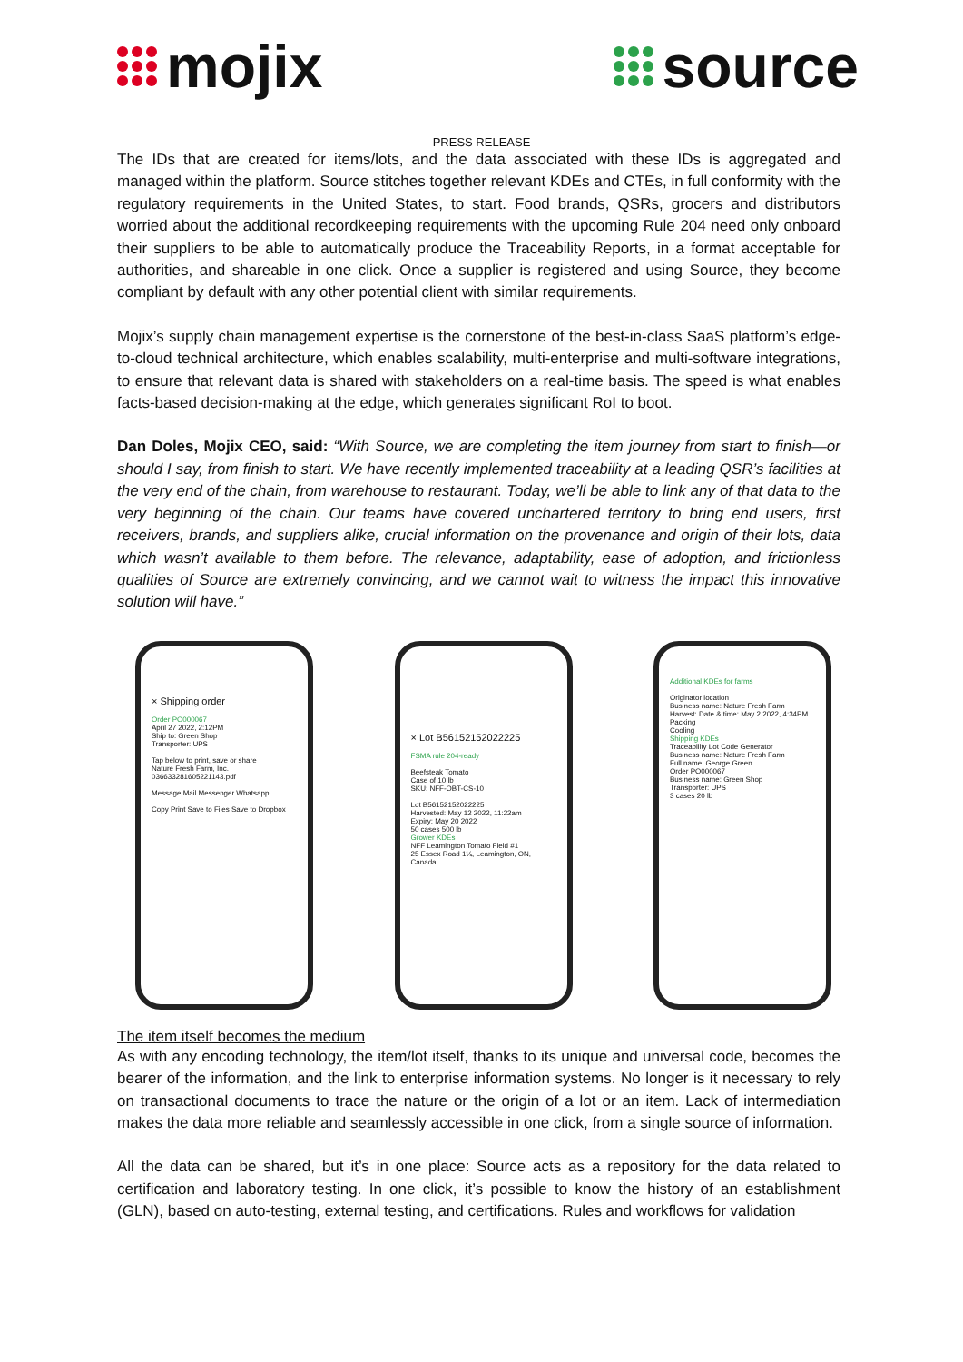mojix source
PRESS RELEASE
The IDs that are created for items/lots, and the data associated with these IDs is aggregated and managed within the platform. Source stitches together relevant KDEs and CTEs, in full conformity with the regulatory requirements in the United States, to start. Food brands, QSRs, grocers and distributors worried about the additional recordkeeping requirements with the upcoming Rule 204 need only onboard their suppliers to be able to automatically produce the Traceability Reports, in a format acceptable for authorities, and shareable in one click. Once a supplier is registered and using Source, they become compliant by default with any other potential client with similar requirements.
Mojix’s supply chain management expertise is the cornerstone of the best-in-class SaaS platform’s edge-to-cloud technical architecture, which enables scalability, multi-enterprise and multi-software integrations, to ensure that relevant data is shared with stakeholders on a real-time basis. The speed is what enables facts-based decision-making at the edge, which generates significant RoI to boot.
Dan Doles, Mojix CEO, said: “With Source, we are completing the item journey from start to finish—or should I say, from finish to start. We have recently implemented traceability at a leading QSR’s facilities at the very end of the chain, from warehouse to restaurant. Today, we’ll be able to link any of that data to the very beginning of the chain. Our teams have covered unchartered territory to bring end users, first receivers, brands, and suppliers alike, crucial information on the provenance and origin of their lots, data which wasn’t available to them before. The relevance, adaptability, ease of adoption, and frictionless qualities of Source are extremely convincing, and we cannot wait to witness the impact this innovative solution will have.”
× Shipping order
Order PO000067
April 27 2022, 2:12PM
Ship to: Green Shop
Transporter: UPS
Tap below to print, save or share
Nature Fresh Farm, Inc.
036633281605221143.pdf
Message Mail Messenger Whatsapp
Copy Print Save to Files Save to Dropbox
× Lot B56152152022225
FSMA rule 204-ready
Beefsteak Tomato
Case of 10 lb
SKU: NFF-OBT-CS-10
Lot B56152152022225
Harvested: May 12 2022, 11:22am
Expiry: May 20 2022
50 cases 500 lb
Grower KDEs
NFF Leamington Tomato Field #1
25 Essex Road 1¼, Leamington, ON, Canada
Additional KDEs for farms
Originator location
Business name: Nature Fresh Farm
Harvest: Date & time: May 2 2022, 4:34PM
Packing
Cooling
Shipping KDEs
Traceability Lot Code Generator
Business name: Nature Fresh Farm
Full name: George Green
Order PO000067
Business name: Green Shop
Transporter: UPS
3 cases 20 lb
The item itself becomes the medium
As with any encoding technology, the item/lot itself, thanks to its unique and universal code, becomes the bearer of the information, and the link to enterprise information systems. No longer is it necessary to rely on transactional documents to trace the nature or the origin of a lot or an item. Lack of intermediation makes the data more reliable and seamlessly accessible in one click, from a single source of information.
All the data can be shared, but it’s in one place: Source acts as a repository for the data related to certification and laboratory testing. In one click, it’s possible to know the history of an establishment (GLN), based on auto-testing, external testing, and certifications. Rules and workflows for validation